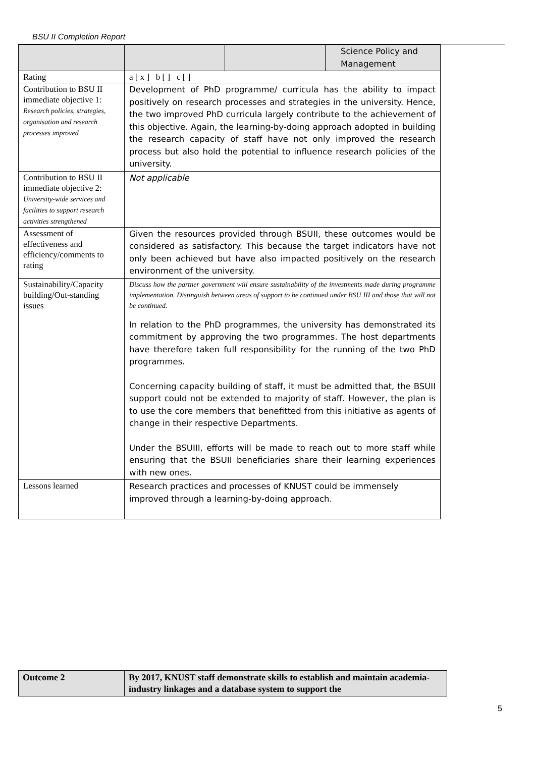BSU II Completion Report
| | | | Science Policy and Management |
| Rating | a [ x ] b [ ] c [ ] | | |
| Contribution to BSU II immediate objective 1: Research policies, strategies, organisation and research processes improved | Development of PhD programme/ curricula has the ability to impact positively on research processes and strategies in the university. Hence, the two improved PhD curricula largely contribute to the achievement of this objective. Again, the learning-by-doing approach adopted in building the research capacity of staff have not only improved the research process but also hold the potential to influence research policies of the university. | | |
| Contribution to BSU II immediate objective 2: University-wide services and facilities to support research activities strengthened | Not applicable | | |
| Assessment of effectiveness and efficiency/comments to rating | Given the resources provided through BSUII, these outcomes would be considered as satisfactory. This because the target indicators have not only been achieved but have also impacted positively on the research environment of the university. | | |
| Sustainability/Capacity building/Out-standing issues | Discuss how the partner government will ensure sustainability of the investments made during programme implementation. Distinguish between areas of support to be continued under BSU III and those that will not be continued. In relation to the PhD programmes, the university has demonstrated its commitment by approving the two programmes. The host departments have therefore taken full responsibility for the running of the two PhD programmes. Concerning capacity building of staff, it must be admitted that, the BSUII support could not be extended to majority of staff. However, the plan is to use the core members that benefitted from this initiative as agents of change in their respective Departments. Under the BSUIII, efforts will be made to reach out to more staff while ensuring that the BSUII beneficiaries share their learning experiences with new ones. | | |
| Lessons learned | Research practices and processes of KNUST could be immensely improved through a learning-by-doing approach. | | |
| Outcome 2 | By 2017, KNUST staff demonstrate skills to establish and maintain academia-industry linkages and a database system to support the |
5